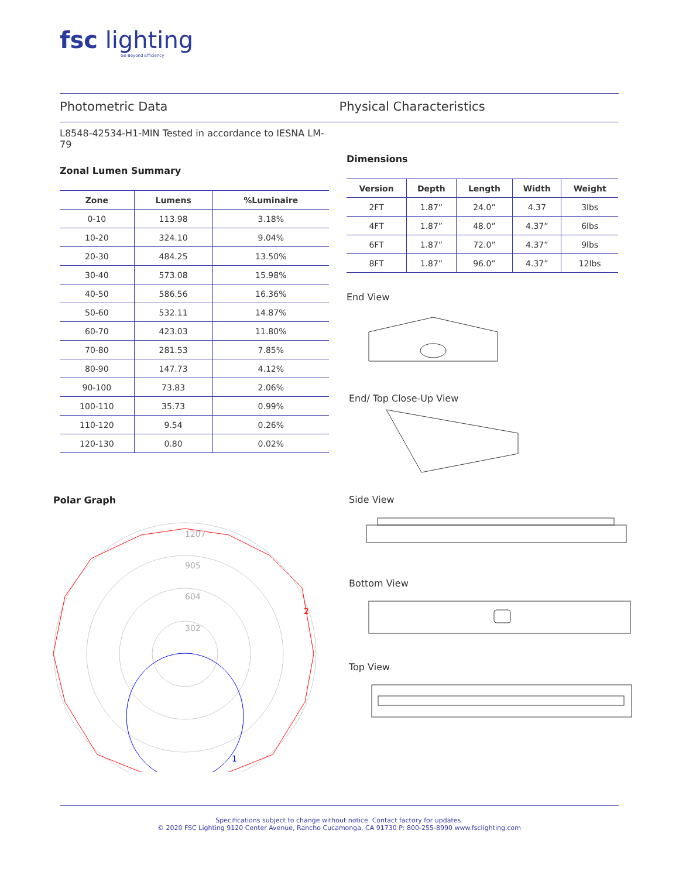fsc lighting
Go Beyond Efficiency
Photometric Data Physical Characteristics
L8548-42534-H1-MIN Tested in accordance to IESNA LM-79
Zonal Lumen Summary
| Zone | Lumens | %Luminaire |
| --- | --- | --- |
| 0-10 | 113.98 | 3.18% |
| 10-20 | 324.10 | 9.04% |
| 20-30 | 484.25 | 13.50% |
| 30-40 | 573.08 | 15.98% |
| 40-50 | 586.56 | 16.36% |
| 50-60 | 532.11 | 14.87% |
| 60-70 | 423.03 | 11.80% |
| 70-80 | 281.53 | 7.85% |
| 80-90 | 147.73 | 4.12% |
| 90-100 | 73.83 | 2.06% |
| 100-110 | 35.73 | 0.99% |
| 110-120 | 9.54 | 0.26% |
| 120-130 | 0.80 | 0.02% |
Polar Graph
1207
905
604
302
2
1
Dimensions
| Version | Depth | Length | Width | Weight |
| --- | --- | --- | --- | --- |
| 2FT | 1.87” | 24.0” | 4.37 | 3lbs |
| 4FT | 1.87” | 48.0” | 4.37” | 6lbs |
| 6FT | 1.87” | 72.0” | 4.37” | 9lbs |
| 8FT | 1.87” | 96.0” | 4.37” | 12lbs |
End View
End/ Top Close-Up View
Side View
Bottom View
Top View
Specifications subject to change without notice. Contact factory for updates.
© 2020 FSC Lighting 9120 Center Avenue, Rancho Cucamonga, CA 91730 P: 800-255-8990 www.fsclighting.com